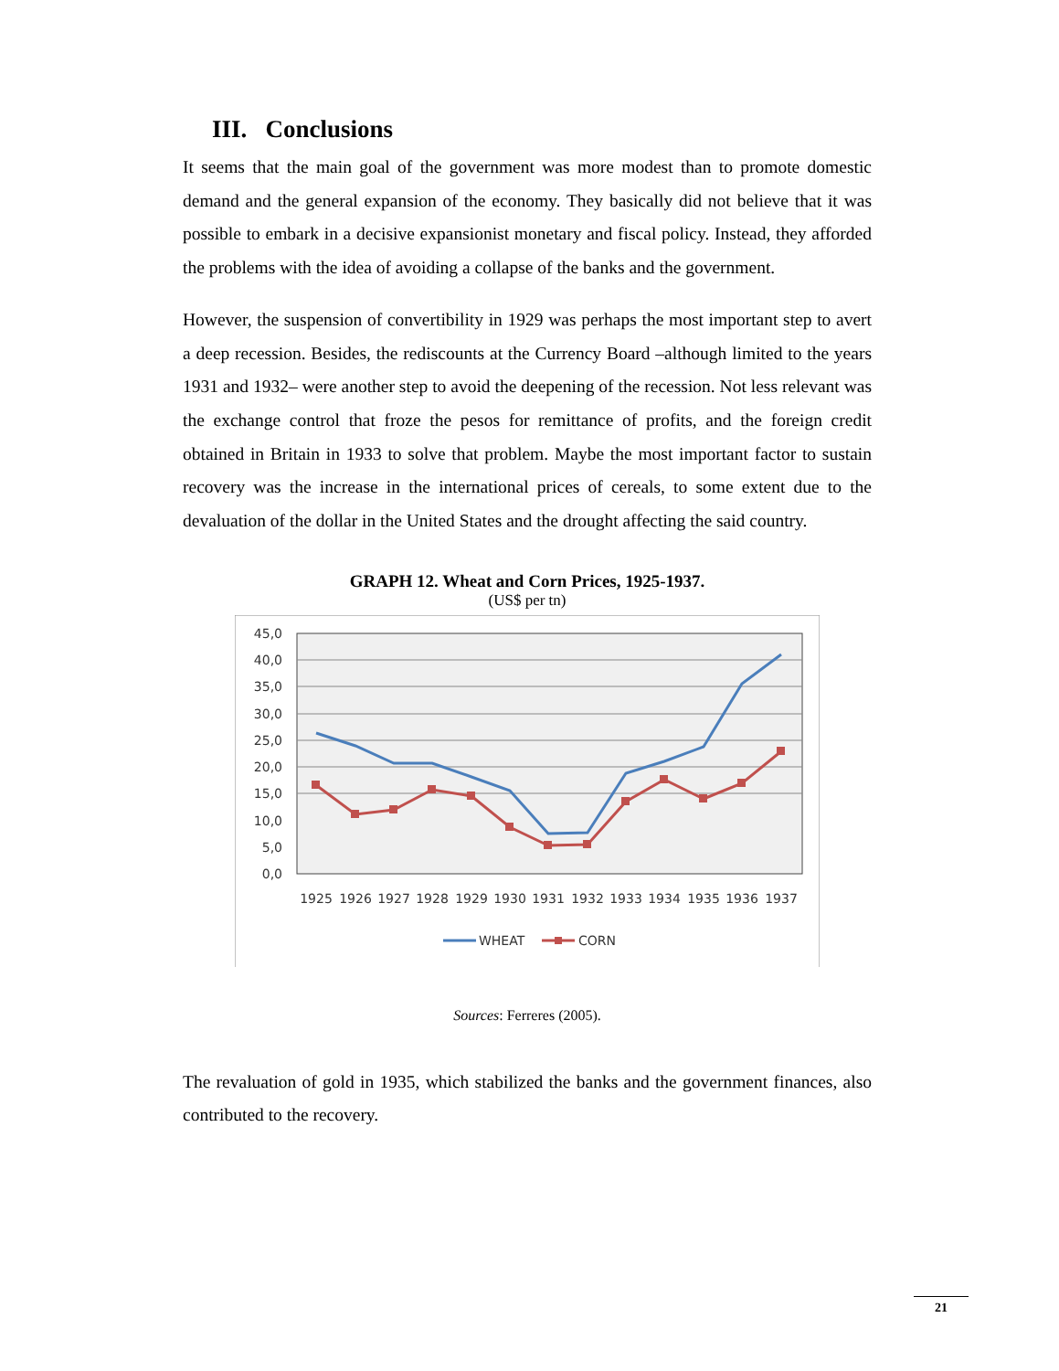III. Conclusions
It seems that the main goal of the government was more modest than to promote domestic demand and the general expansion of the economy. They basically did not believe that it was possible to embark in a decisive expansionist monetary and fiscal policy. Instead, they afforded the problems with the idea of avoiding a collapse of the banks and the government.
However, the suspension of convertibility in 1929 was perhaps the most important step to avert a deep recession. Besides, the rediscounts at the Currency Board –although limited to the years 1931 and 1932– were another step to avoid the deepening of the recession. Not less relevant was the exchange control that froze the pesos for remittance of profits, and the foreign credit obtained in Britain in 1933 to solve that problem. Maybe the most important factor to sustain recovery was the increase in the international prices of cereals, to some extent due to the devaluation of the dollar in the United States and the drought affecting the said country.
GRAPH 12. Wheat and Corn Prices, 1925-1937.
(US$ per tn)
45,0
40,0
35,0
30,0
25,0
20,0
15,0
10,0
5,0
0,0
1925
1926
1927
1928
1929
1930
1931
1932
1933
1934
1935
1936
1937
WHEAT
CORN
Sources: Ferreres (2005).
The revaluation of gold in 1935, which stabilized the banks and the government finances, also contributed to the recovery.
21